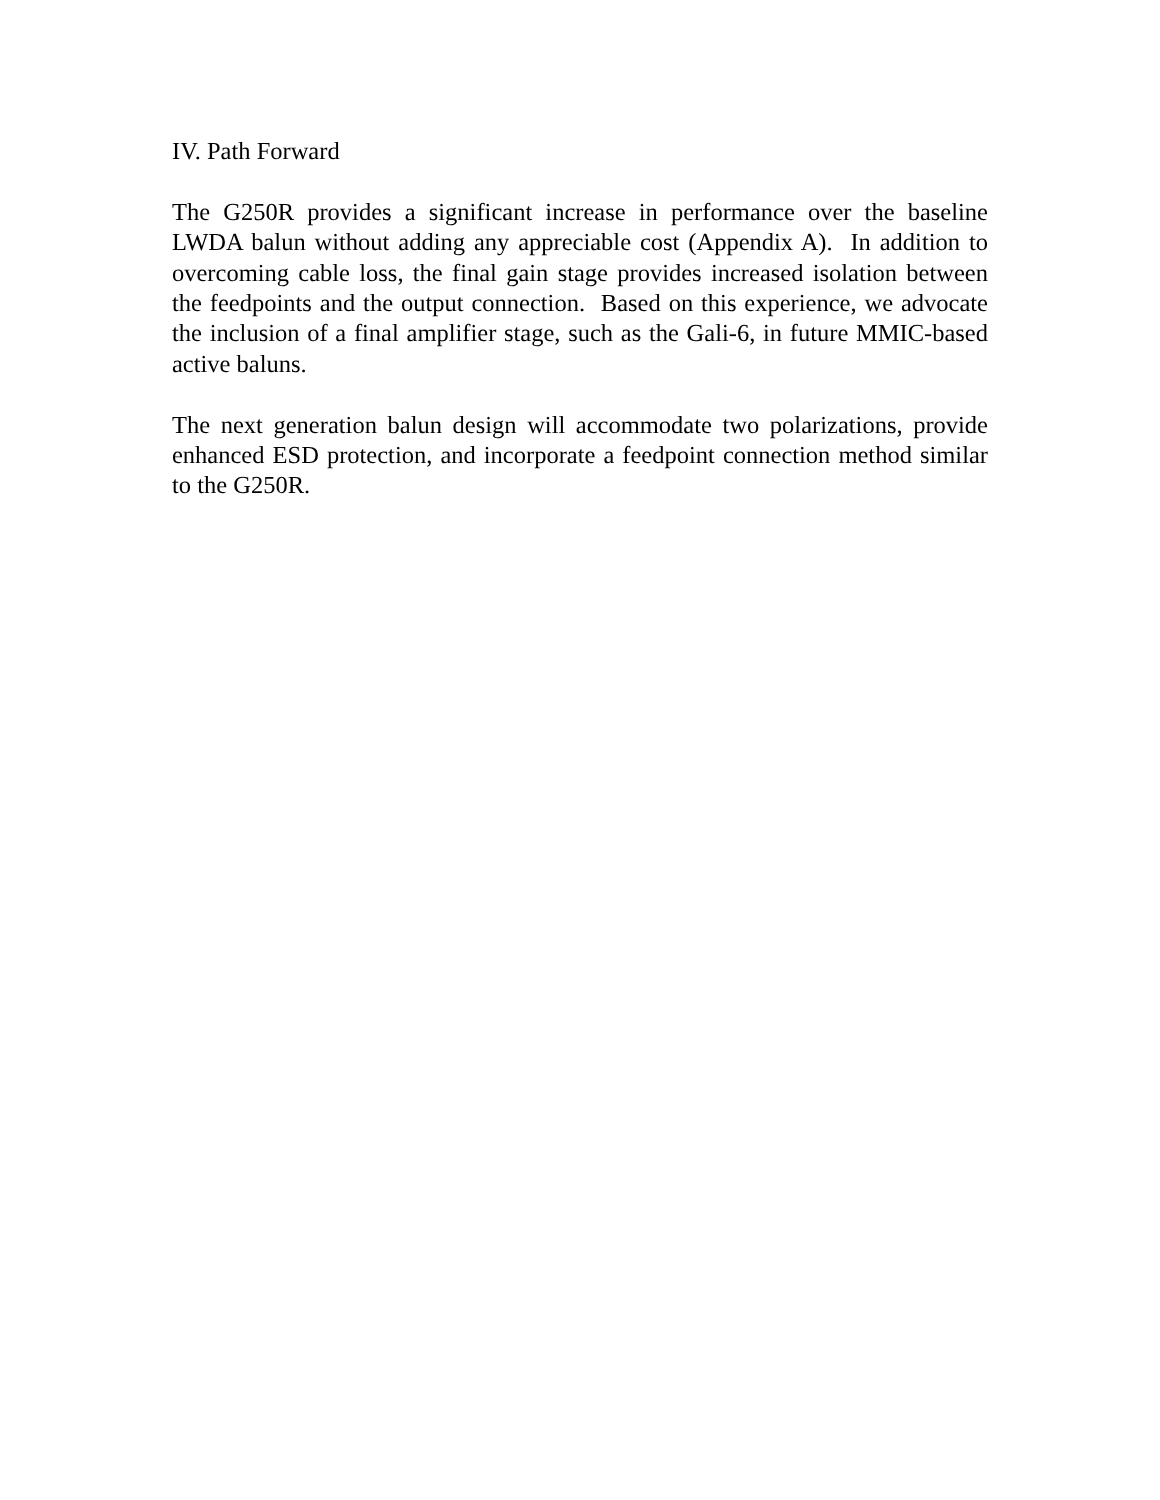IV. Path Forward
The G250R provides a significant increase in performance over the baseline LWDA balun without adding any appreciable cost (Appendix A). In addition to overcoming cable loss, the final gain stage provides increased isolation between the feedpoints and the output connection. Based on this experience, we advocate the inclusion of a final amplifier stage, such as the Gali-6, in future MMIC-based active baluns.
The next generation balun design will accommodate two polarizations, provide enhanced ESD protection, and incorporate a feedpoint connection method similar to the G250R.